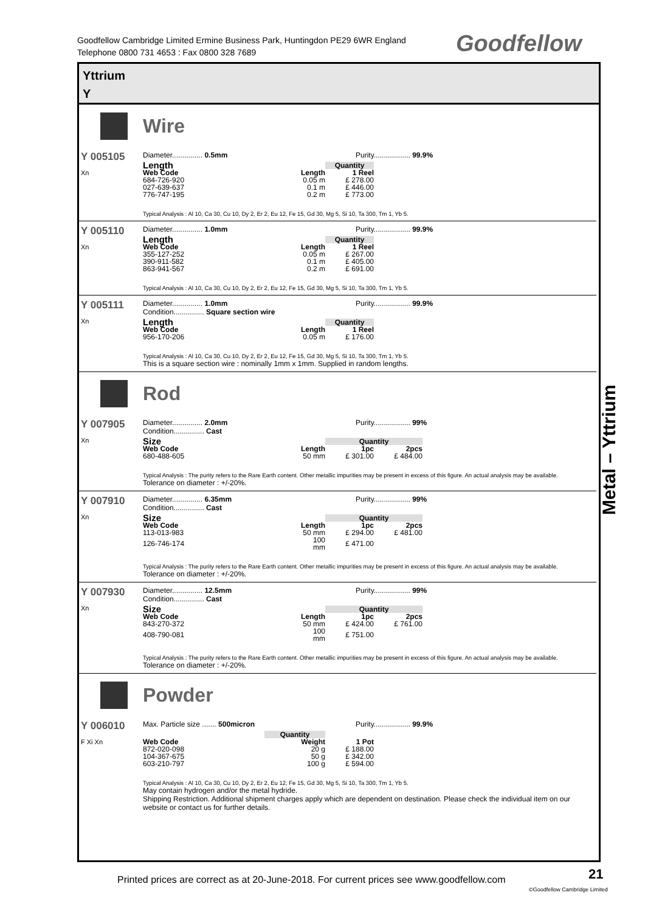Goodfellow Cambridge Limited Ermine Business Park, Huntingdon PE29 6WR England
Telephone 0800 731 4653 : Fax 0800 328 7689
Goodfellow
Yttrium
Y
Wire
Y 005105
Xn
Diameter............... 0.5mm Purity.................. 99.9%
| Length | | Quantity |
| --- | --- | --- |
| Web Code | Length | 1 Reel |
| 684-726-920 | 0.05 m | £ 278.00 |
| 027-639-637 | 0.1 m | £ 446.00 |
| 776-747-195 | 0.2 m | £ 773.00 |
Typical Analysis : Al 10, Ca 30, Cu 10, Dy 2, Er 2, Eu 12, Fe 15, Gd 30, Mg 5, Si 10, Ta 300, Tm 1, Yb 5.
Y 005110
Xn
Diameter............... 1.0mm Purity.................. 99.9%
| Length | | Quantity |
| --- | --- | --- |
| Web Code | Length | 1 Reel |
| 355-127-252 | 0.05 m | £ 267.00 |
| 390-911-582 | 0.1 m | £ 405.00 |
| 863-941-567 | 0.2 m | £ 691.00 |
Typical Analysis : Al 10, Ca 30, Cu 10, Dy 2, Er 2, Eu 12, Fe 15, Gd 30, Mg 5, Si 10, Ta 300, Tm 1, Yb 5.
Y 005111
Xn
Diameter............... 1.0mm Purity.................. 99.9%
Condition............... Square section wire
| Length | | Quantity |
| --- | --- | --- |
| Web Code | Length | 1 Reel |
| 956-170-206 | 0.05 m | £ 176.00 |
Typical Analysis : Al 10, Ca 30, Cu 10, Dy 2, Er 2, Eu 12, Fe 15, Gd 30, Mg 5, Si 10, Ta 300, Tm 1, Yb 5.
This is a square section wire : nominally 1mm x 1mm. Supplied in random lengths.
Rod
Y 007905
Xn
Diameter............... 2.0mm Purity.................. 99%
Condition............... Cast
| Size | | Quantity | |
| --- | --- | --- | --- |
| Web Code | Length | 1pc | 2pcs |
| 680-488-605 | 50 mm | £ 301.00 | £ 484.00 |
Typical Analysis : The purity refers to the Rare Earth content. Other metallic impurities may be present in excess of this figure. An actual analysis may be available.
Tolerance on diameter : +/-20%.
Y 007910
Xn
Diameter............... 6.35mm Purity.................. 99%
Condition............... Cast
| Size | | Quantity | |
| --- | --- | --- | --- |
| Web Code | Length | 1pc | 2pcs |
| 113-013-983 | 50 mm | £ 294.00 | £ 481.00 |
| 126-746-174 | 100 mm | £ 471.00 | |
Typical Analysis : The purity refers to the Rare Earth content. Other metallic impurities may be present in excess of this figure. An actual analysis may be available.
Tolerance on diameter : +/-20%.
Y 007930
Xn
Diameter............... 12.5mm Purity.................. 99%
Condition............... Cast
| Size | | Quantity | |
| --- | --- | --- | --- |
| Web Code | Length | 1pc | 2pcs |
| 843-270-372 | 50 mm | £ 424.00 | £ 761.00 |
| 408-790-081 | 100 mm | £ 751.00 | |
Typical Analysis : The purity refers to the Rare Earth content. Other metallic impurities may be present in excess of this figure. An actual analysis may be available.
Tolerance on diameter : +/-20%.
Powder
Y 006010
F Xi Xn
Max. Particle size ....... 500micron Purity.................. 99.9%
| | Quantity | |
| --- | --- | --- |
| Web Code | Weight | 1 Pot |
| 872-020-098 | 20 g | £ 188.00 |
| 104-367-675 | 50 g | £ 342.00 |
| 603-210-797 | 100 g | £ 594.00 |
Typical Analysis : Al 10, Ca 30, Cu 10, Dy 2, Er 2, Eu 12, Fe 15, Gd 30, Mg 5, Si 10, Ta 300, Tm 1, Yb 5.
May contain hydrogen and/or the metal hydride.
Shipping Restriction. Additional shipment charges apply which are dependent on destination. Please check the individual item on our website or contact us for further details.
Metal – Yttrium
Printed prices are correct as at 20-June-2018. For current prices see www.goodfellow.com
21
©Goodfellow Cambridge Limited